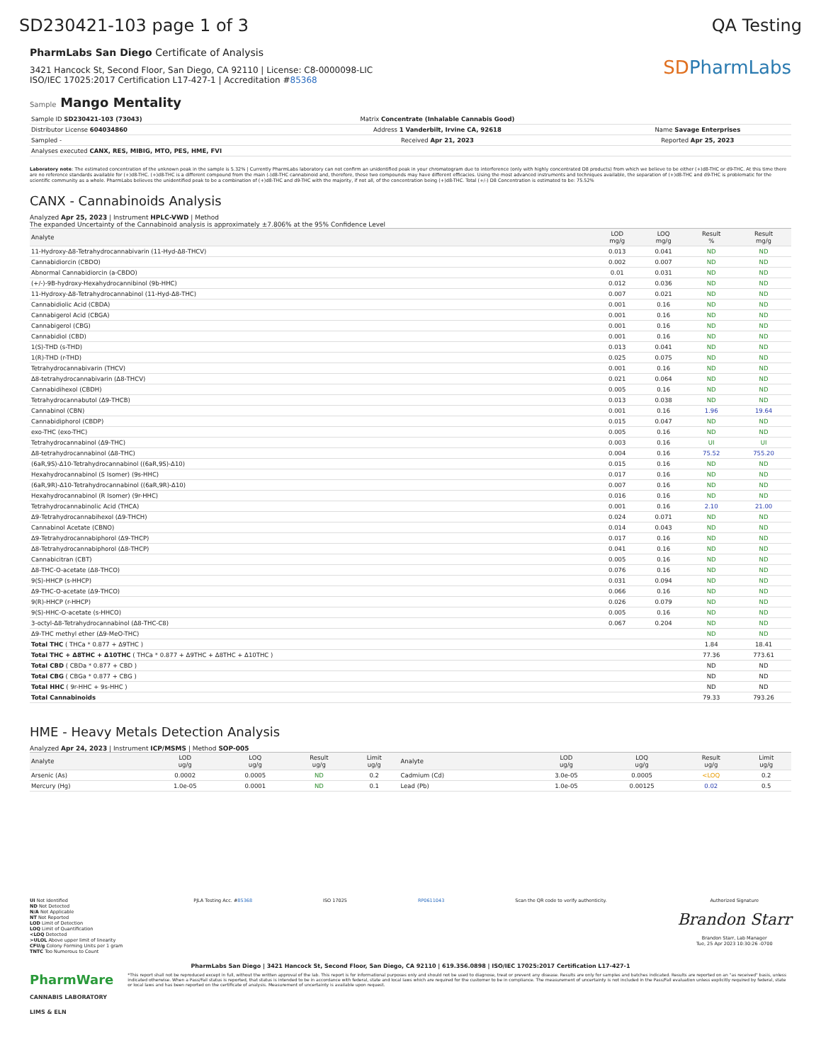SD230421-103 page 1 of 3 QA Testing
PharmLabs San Diego Certificate of Analysis
3421 Hancock St, Second Floor, San Diego, CA 92110 | License: C8-0000098-LIC
ISO/IEC 17025:2017 Certification L17-427-1 | Accreditation #85368
SDPharmLabs
Sample Mango Mentality
| Sample ID SD230421-103 (73043) | Matrix Concentrate (Inhalable Cannabis Good) | |
| Distributor License 604034860 | Address 1 Vanderbilt, Irvine CA, 92618 | Name Savage Enterprises |
| Sampled - | Received Apr 21, 2023 | Reported Apr 25, 2023 |
| Analyses executed CANX, RES, MIBIG, MTO, PES, HME, FVI | | |
Laboratory note: The estimated concentration of the unknown peak in the sample is 5.32% | Currently PharmLabs laboratory can not confirm an unidentified peak in your chromatogram due to interference (only with highly concentrated D8 products) from which we believe to be either (+)d8-THC or d9-THC. At this time there are no reference standards available for (+)d8-THC. (+)d8-THC is a different compound from the main (-)d8-THC cannabinoid and, therefore, these two compounds may have different efficacies. Using the most advanced instruments and techniques available, the separation of (+)d8-THC and d9-THC is problematic for the scientific community as a whole. PharmLabs believes the unidentified peak to be a combination of (+)d8-THC and d9-THC with the majority, if not all, of the concentration being (+)d8-THC. Total (+/-) D8 Concentration is estimated to be: 75.52%
CANX - Cannabinoids Analysis
Analyzed Apr 25, 2023 | Instrument HPLC-VWD | Method
The expanded Uncertainty of the Cannabinoid analysis is approximately ±7.806% at the 95% Confidence Level
| Analyte | LOD mg/g | LOQ mg/g | Result % | Result mg/g |
| --- | --- | --- | --- | --- |
| 11-Hydroxy-Δ8-Tetrahydrocannabivarin (11-Hyd-Δ8-THCV) | 0.013 | 0.041 | ND | ND |
| Cannabidiorcin (CBDO) | 0.002 | 0.007 | ND | ND |
| Abnormal Cannabidiorcin (a-CBDO) | 0.01 | 0.031 | ND | ND |
| (+/-)-9B-hydroxy-Hexahydrocannibinol (9b-HHC) | 0.012 | 0.036 | ND | ND |
| 11-Hydroxy-Δ8-Tetrahydrocannabinol (11-Hyd-Δ8-THC) | 0.007 | 0.021 | ND | ND |
| Cannabidiolic Acid (CBDA) | 0.001 | 0.16 | ND | ND |
| Cannabigerol Acid (CBGA) | 0.001 | 0.16 | ND | ND |
| Cannabigerol (CBG) | 0.001 | 0.16 | ND | ND |
| Cannabidiol (CBD) | 0.001 | 0.16 | ND | ND |
| 1(S)-THD (s-THD) | 0.013 | 0.041 | ND | ND |
| 1(R)-THD (r-THD) | 0.025 | 0.075 | ND | ND |
| Tetrahydrocannabivarin (THCV) | 0.001 | 0.16 | ND | ND |
| Δ8-tetrahydrocannabivarin (Δ8-THCV) | 0.021 | 0.064 | ND | ND |
| Cannabidihexol (CBDH) | 0.005 | 0.16 | ND | ND |
| Tetrahydrocannabutol (Δ9-THCB) | 0.013 | 0.038 | ND | ND |
| Cannabinol (CBN) | 0.001 | 0.16 | 1.96 | 19.64 |
| Cannabidiphorol (CBDP) | 0.015 | 0.047 | ND | ND |
| exo-THC (exo-THC) | 0.005 | 0.16 | ND | ND |
| Tetrahydrocannabinol (Δ9-THC) | 0.003 | 0.16 | UI | UI |
| Δ8-tetrahydrocannabinol (Δ8-THC) | 0.004 | 0.16 | 75.52 | 755.20 |
| (6aR,9S)-Δ10-Tetrahydrocannabinol ((6aR,9S)-Δ10) | 0.015 | 0.16 | ND | ND |
| Hexahydrocannabinol (S Isomer) (9s-HHC) | 0.017 | 0.16 | ND | ND |
| (6aR,9R)-Δ10-Tetrahydrocannabinol ((6aR,9R)-Δ10) | 0.007 | 0.16 | ND | ND |
| Hexahydrocannabinol (R Isomer) (9r-HHC) | 0.016 | 0.16 | ND | ND |
| Tetrahydrocannabinolic Acid (THCA) | 0.001 | 0.16 | 2.10 | 21.00 |
| Δ9-Tetrahydrocannabihexol (Δ9-THCH) | 0.024 | 0.071 | ND | ND |
| Cannabinol Acetate (CBNO) | 0.014 | 0.043 | ND | ND |
| Δ9-Tetrahydrocannabiphorol (Δ9-THCP) | 0.017 | 0.16 | ND | ND |
| Δ8-Tetrahydrocannabiphorol (Δ8-THCP) | 0.041 | 0.16 | ND | ND |
| Cannabicitran (CBT) | 0.005 | 0.16 | ND | ND |
| Δ8-THC-O-acetate (Δ8-THCO) | 0.076 | 0.16 | ND | ND |
| 9(S)-HHCP (s-HHCP) | 0.031 | 0.094 | ND | ND |
| Δ9-THC-O-acetate (Δ9-THCO) | 0.066 | 0.16 | ND | ND |
| 9(R)-HHCP (r-HHCP) | 0.026 | 0.079 | ND | ND |
| 9(S)-HHC-O-acetate (s-HHCO) | 0.005 | 0.16 | ND | ND |
| 3-octyl-Δ8-Tetrahydrocannabinol (Δ8-THC-C8) | 0.067 | 0.204 | ND | ND |
| Δ9-THC methyl ether (Δ9-MeO-THC) | | | ND | ND |
| Total THC ( THCa * 0.877 + Δ9THC ) | | | 1.84 | 18.41 |
| Total THC + Δ8THC + Δ10THC ( THCa * 0.877 + Δ9THC + Δ8THC + Δ10THC ) | | | 77.36 | 773.61 |
| Total CBD ( CBDa * 0.877 + CBD ) | | | ND | ND |
| Total CBG ( CBGa * 0.877 + CBG ) | | | ND | ND |
| Total HHC ( 9r-HHC + 9s-HHC ) | | | ND | ND |
| Total Cannabinoids | | | 79.33 | 793.26 |
HME - Heavy Metals Detection Analysis
Analyzed Apr 24, 2023 | Instrument ICP/MSMS | Method SOP-005
| Analyte | LOD ug/g | LOQ ug/g | Result ug/g | Limit ug/g | Analyte | LOD ug/g | LOQ ug/g | Result ug/g | Limit ug/g |
| --- | --- | --- | --- | --- | --- | --- | --- | --- | --- |
| Arsenic (As) | 0.0002 | 0.0005 | ND | 0.2 | Cadmium (Cd) | 3.0e-05 | 0.0005 | <LOQ | 0.2 |
| Mercury (Hg) | 1.0e-05 | 0.0001 | ND | 0.1 | Lead (Pb) | 1.0e-05 | 0.00125 | 0.02 | 0.5 |
UI Not Identified
ND Not Detected
N/A Not Applicable
NT Not Reported
LOD Limit of Detection
LOQ Limit of Quantification
<LOQ Detected
>ULOL Above upper limit of linearity
CFU/g Colony Forming Units per 1 gram
TNTC Too Numerous to Count
PJLA Testing Acc. #85368 ISO 17025 RP0611043 Scan the QR code to verify authenticity.
Authorized Signature
Brandon Starr
Brandon Starr, Lab Manager
Tue, 25 Apr 2023 10:30:26 -0700
PharmLabs San Diego | 3421 Hancock St, Second Floor, San Diego, CA 92110 | 619.356.0898 | ISO/IEC 17025:2017 Certification L17-427-1
PharmWare
CANNABIS LABORATORY LIMS & ELN
*This report shall not be reproduced except in full, without the written approval of the lab. This report is for informational purposes only and should not be used to diagnose, treat or prevent any disease. Results are only for samples and batches indicated. Results are reported on an "as received" basis, unless indicated otherwise. When a Pass/Fail status is reported, that status is intended to be in accordance with federal, state and local laws which are required for the customer to be in compliance. The measurement of uncertainty is not included in the Pass/Fail evaluation unless explicitly required by federal, state or local laws and has been reported on the certificate of analysis. Measurement of uncertainty is available upon request.